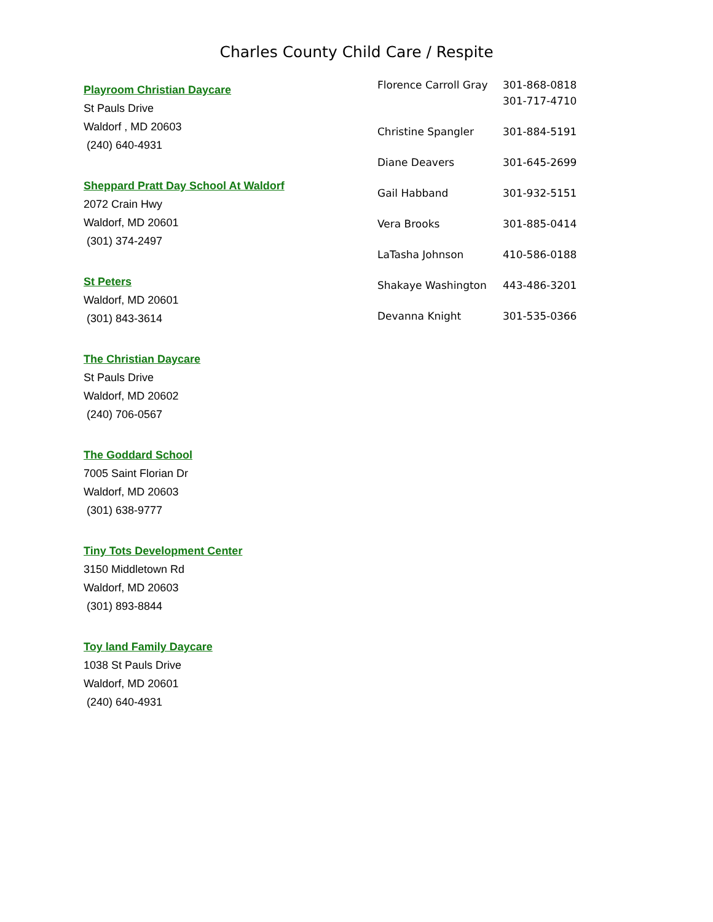Charles County Child Care / Respite
Playroom Christian Daycare
St Pauls Drive
Waldorf , MD 20603
(240) 640-4931
Sheppard Pratt Day School At Waldorf
2072 Crain Hwy
Waldorf, MD 20601
(301) 374-2497
St Peters
Waldorf, MD 20601
(301) 843-3614
The Christian Daycare
St Pauls Drive
Waldorf, MD 20602
(240) 706-0567
The Goddard School
7005 Saint Florian Dr
Waldorf, MD 20603
(301) 638-9777
Tiny Tots Development Center
3150 Middletown Rd
Waldorf, MD 20603
(301) 893-8844
Toy land Family Daycare
1038 St Pauls Drive
Waldorf, MD 20601
(240) 640-4931
| Florence Carroll Gray | 301-868-0818 301-717-4710 |
| Christine Spangler | 301-884-5191 |
| Diane Deavers | 301-645-2699 |
| Gail Habband | 301-932-5151 |
| Vera Brooks | 301-885-0414 |
| LaTasha Johnson | 410-586-0188 |
| Shakaye Washington | 443-486-3201 |
| Devanna Knight | 301-535-0366 |